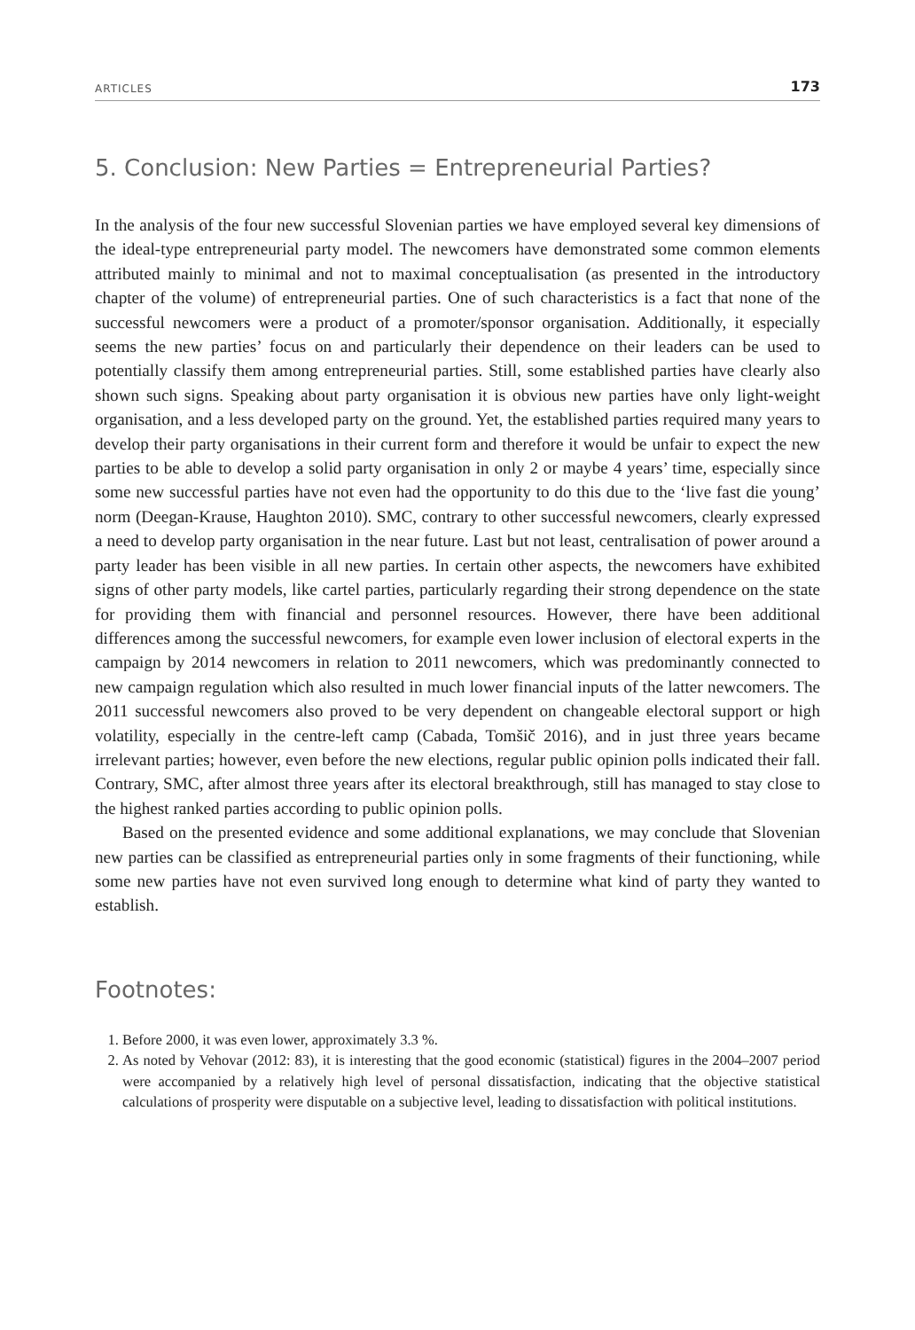ARTICLES 173
5. Conclusion: New Parties = Entrepreneurial Parties?
In the analysis of the four new successful Slovenian parties we have employed several key dimensions of the ideal-type entrepreneurial party model. The newcomers have demonstrated some common elements attributed mainly to minimal and not to maximal conceptualisation (as presented in the introductory chapter of the volume) of entrepreneurial parties. One of such characteristics is a fact that none of the successful newcomers were a product of a promoter/sponsor organisation. Additionally, it especially seems the new parties’ focus on and particularly their dependence on their leaders can be used to potentially classify them among entrepreneurial parties. Still, some established parties have clearly also shown such signs. Speaking about party organisation it is obvious new parties have only light-weight organisation, and a less developed party on the ground. Yet, the established parties required many years to develop their party organisations in their current form and therefore it would be unfair to expect the new parties to be able to develop a solid party organisation in only 2 or maybe 4 years’ time, especially since some new successful parties have not even had the opportunity to do this due to the ‘live fast die young’ norm (Deegan-Krause, Haughton 2010). SMC, contrary to other successful newcomers, clearly expressed a need to develop party organisation in the near future. Last but not least, centralisation of power around a party leader has been visible in all new parties. In certain other aspects, the newcomers have exhibited signs of other party models, like cartel parties, particularly regarding their strong dependence on the state for providing them with financial and personnel resources. However, there have been additional differences among the successful newcomers, for example even lower inclusion of electoral experts in the campaign by 2014 newcomers in relation to 2011 newcomers, which was predominantly connected to new campaign regulation which also resulted in much lower financial inputs of the latter newcomers. The 2011 successful newcomers also proved to be very dependent on changeable electoral support or high volatility, especially in the centre-left camp (Cabada, Tomšič 2016), and in just three years became irrelevant parties; however, even before the new elections, regular public opinion polls indicated their fall. Contrary, SMC, after almost three years after its electoral breakthrough, still has managed to stay close to the highest ranked parties according to public opinion polls.
Based on the presented evidence and some additional explanations, we may conclude that Slovenian new parties can be classified as entrepreneurial parties only in some fragments of their functioning, while some new parties have not even survived long enough to determine what kind of party they wanted to establish.
Footnotes:
1. Before 2000, it was even lower, approximately 3.3 %.
2. As noted by Vehovar (2012: 83), it is interesting that the good economic (statistical) figures in the 2004–2007 period were accompanied by a relatively high level of personal dissatisfaction, indicating that the objective statistical calculations of prosperity were disputable on a subjective level, leading to dissatisfaction with political institutions.